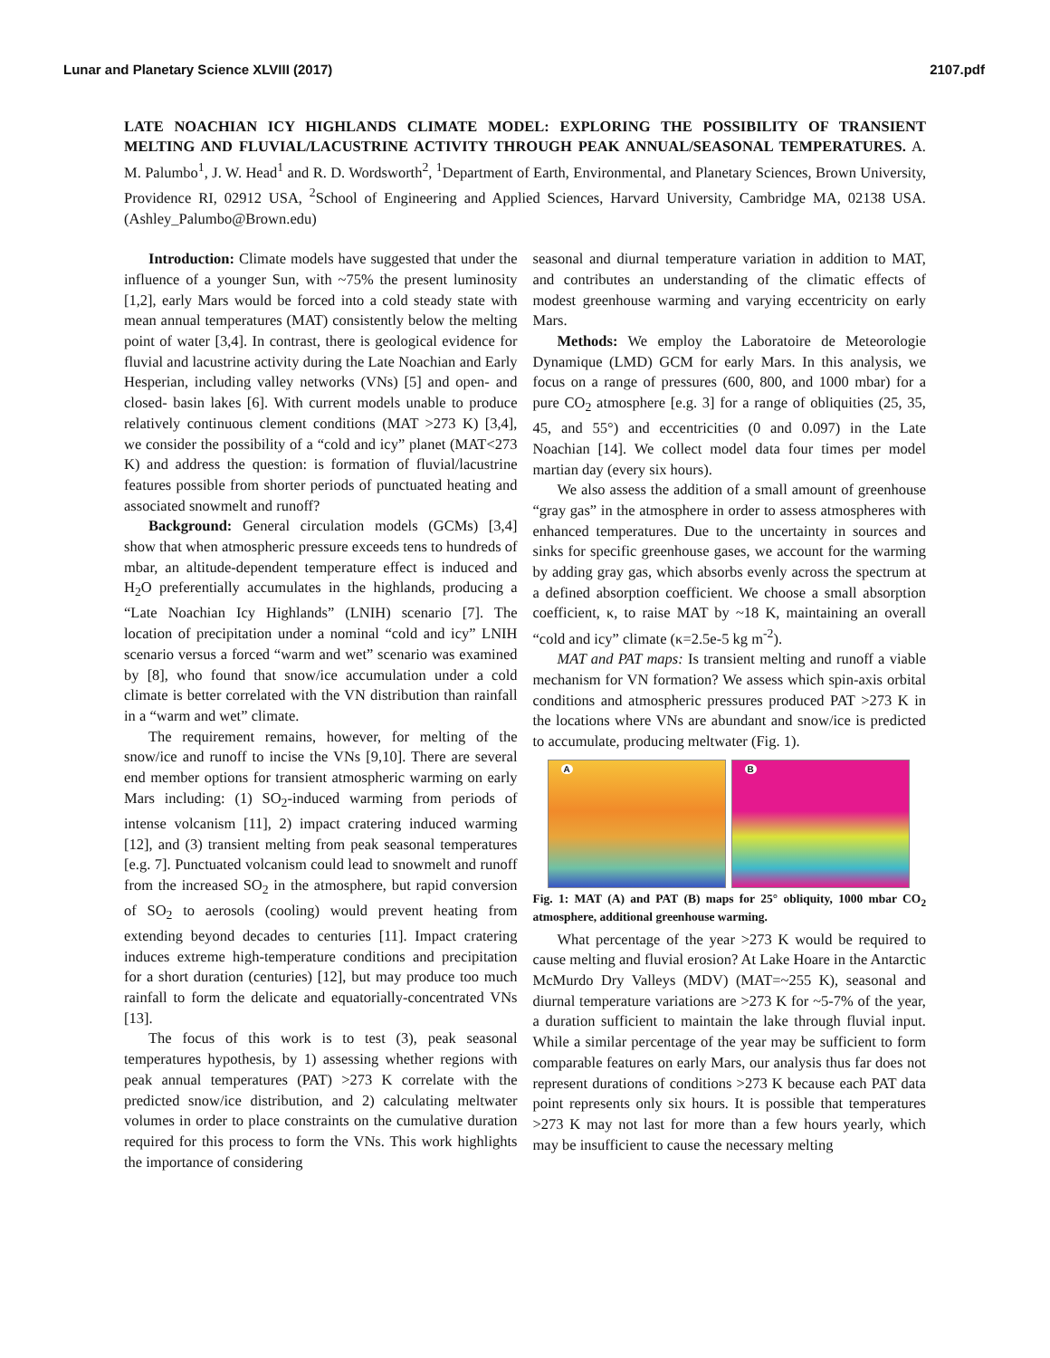Lunar and Planetary Science XLVIII (2017) 2107.pdf
LATE NOACHIAN ICY HIGHLANDS CLIMATE MODEL: EXPLORING THE POSSIBILITY OF TRANSIENT MELTING AND FLUVIAL/LACUSTRINE ACTIVITY THROUGH PEAK ANNUAL/SEASONAL TEMPERATURES. A. M. Palumbo<sup>1</sup>, J. W. Head<sup>1</sup> and R. D. Wordsworth<sup>2</sup>, <sup>1</sup>Department of Earth, Environmental, and Planetary Sciences, Brown University, Providence RI, 02912 USA, <sup>2</sup>School of Engineering and Applied Sciences, Harvard University, Cambridge MA, 02138 USA. (Ashley_Palumbo@Brown.edu)
Introduction: Climate models have suggested that under the influence of a younger Sun, with ~75% the present luminosity [1,2], early Mars would be forced into a cold steady state with mean annual temperatures (MAT) consistently below the melting point of water [3,4]. In contrast, there is geological evidence for fluvial and lacustrine activity during the Late Noachian and Early Hesperian, including valley networks (VNs) [5] and open- and closed- basin lakes [6]. With current models unable to produce relatively continuous clement conditions (MAT >273 K) [3,4], we consider the possibility of a “cold and icy” planet (MAT<273 K) and address the question: is formation of fluvial/lacustrine features possible from shorter periods of punctuated heating and associated snowmelt and runoff?
Background: General circulation models (GCMs) [3,4] show that when atmospheric pressure exceeds tens to hundreds of mbar, an altitude-dependent temperature effect is induced and H<sub>2</sub>O preferentially accumulates in the highlands, producing a “Late Noachian Icy Highlands” (LNIH) scenario [7]. The location of precipitation under a nominal “cold and icy” LNIH scenario versus a forced “warm and wet” scenario was examined by [8], who found that snow/ice accumulation under a cold climate is better correlated with the VN distribution than rainfall in a “warm and wet” climate.
The requirement remains, however, for melting of the snow/ice and runoff to incise the VNs [9,10]. There are several end member options for transient atmospheric warming on early Mars including: (1) SO<sub>2</sub>-induced warming from periods of intense volcanism [11], 2) impact cratering induced warming [12], and (3) transient melting from peak seasonal temperatures [e.g. 7]. Punctuated volcanism could lead to snowmelt and runoff from the increased SO<sub>2</sub> in the atmosphere, but rapid conversion of SO<sub>2</sub> to aerosols (cooling) would prevent heating from extending beyond decades to centuries [11]. Impact cratering induces extreme high-temperature conditions and precipitation for a short duration (centuries) [12], but may produce too much rainfall to form the delicate and equatorially-concentrated VNs [13].
The focus of this work is to test (3), peak seasonal temperatures hypothesis, by 1) assessing whether regions with peak annual temperatures (PAT) >273 K correlate with the predicted snow/ice distribution, and 2) calculating meltwater volumes in order to place constraints on the cumulative duration required for this process to form the VNs. This work highlights the importance of considering
seasonal and diurnal temperature variation in addition to MAT, and contributes an understanding of the climatic effects of modest greenhouse warming and varying eccentricity on early Mars.
Methods: We employ the Laboratoire de Meteorologie Dynamique (LMD) GCM for early Mars. In this analysis, we focus on a range of pressures (600, 800, and 1000 mbar) for a pure CO<sub>2</sub> atmosphere [e.g. 3] for a range of obliquities (25, 35, 45, and 55°) and eccentricities (0 and 0.097) in the Late Noachian [14]. We collect model data four times per model martian day (every six hours).
We also assess the addition of a small amount of greenhouse “gray gas” in the atmosphere in order to assess atmospheres with enhanced temperatures. Due to the uncertainty in sources and sinks for specific greenhouse gases, we account for the warming by adding gray gas, which absorbs evenly across the spectrum at a defined absorption coefficient. We choose a small absorption coefficient, κ, to raise MAT by ~18 K, maintaining an overall “cold and icy” climate (κ=2.5e-5 kg m<sup>-2</sup>).
MAT and PAT maps: Is transient melting and runoff a viable mechanism for VN formation? We assess which spin-axis orbital conditions and atmospheric pressures produced PAT >273 K in the locations where VNs are abundant and snow/ice is predicted to accumulate, producing meltwater (Fig. 1).
A
B
Fig. 1: MAT (A) and PAT (B) maps for 25° obliquity, 1000 mbar CO<sub>2</sub> atmosphere, additional greenhouse warming.
What percentage of the year >273 K would be required to cause melting and fluvial erosion? At Lake Hoare in the Antarctic McMurdo Dry Valleys (MDV) (MAT=~255 K), seasonal and diurnal temperature variations are >273 K for ~5-7% of the year, a duration sufficient to maintain the lake through fluvial input. While a similar percentage of the year may be sufficient to form comparable features on early Mars, our analysis thus far does not represent durations of conditions >273 K because each PAT data point represents only six hours. It is possible that temperatures >273 K may not last for more than a few hours yearly, which may be insufficient to cause the necessary melting